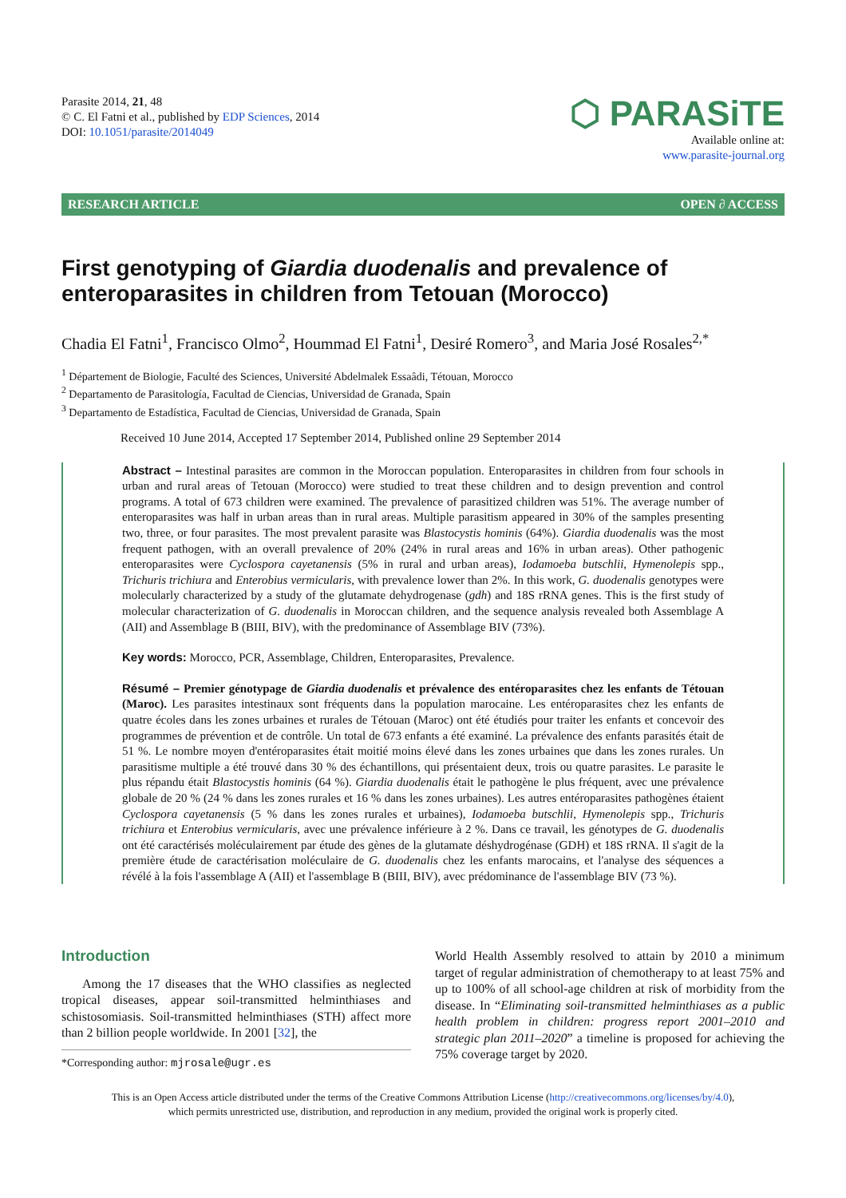Parasite 2014, 21, 48
© C. El Fatni et al., published by EDP Sciences, 2014
DOI: 10.1051/parasite/2014049
⬡ PARASiTE
Available online at:
www.parasite-journal.org
RESEARCH ARTICLE OPEN ∂ ACCESS
First genotyping of Giardia duodenalis and prevalence of enteroparasites in children from Tetouan (Morocco)
Chadia El Fatni<sup>1</sup>, Francisco Olmo<sup>2</sup>, Hoummad El Fatni<sup>1</sup>, Desiré Romero<sup>3</sup>, and Maria José Rosales<sup>2,*</sup>
<sup>1</sup> Département de Biologie, Faculté des Sciences, Université Abdelmalek Essaâdi, Tétouan, Morocco
<sup>2</sup> Departamento de Parasitología, Facultad de Ciencias, Universidad de Granada, Spain
<sup>3</sup> Departamento de Estadística, Facultad de Ciencias, Universidad de Granada, Spain
Received 10 June 2014, Accepted 17 September 2014, Published online 29 September 2014
Abstract – Intestinal parasites are common in the Moroccan population. Enteroparasites in children from four schools in urban and rural areas of Tetouan (Morocco) were studied to treat these children and to design prevention and control programs. A total of 673 children were examined. The prevalence of parasitized children was 51%. The average number of enteroparasites was half in urban areas than in rural areas. Multiple parasitism appeared in 30% of the samples presenting two, three, or four parasites. The most prevalent parasite was Blastocystis hominis (64%). Giardia duodenalis was the most frequent pathogen, with an overall prevalence of 20% (24% in rural areas and 16% in urban areas). Other pathogenic enteroparasites were Cyclospora cayetanensis (5% in rural and urban areas), Iodamoeba butschlii, Hymenolepis spp., Trichuris trichiura and Enterobius vermicularis, with prevalence lower than 2%. In this work, G. duodenalis genotypes were molecularly characterized by a study of the glutamate dehydrogenase (gdh) and 18S rRNA genes. This is the first study of molecular characterization of G. duodenalis in Moroccan children, and the sequence analysis revealed both Assemblage A (AII) and Assemblage B (BIII, BIV), with the predominance of Assemblage BIV (73%).
Key words: Morocco, PCR, Assemblage, Children, Enteroparasites, Prevalence.
Résumé – Premier génotypage de Giardia duodenalis et prévalence des entéroparasites chez les enfants de Tétouan (Maroc). Les parasites intestinaux sont fréquents dans la population marocaine. Les entéroparasites chez les enfants de quatre écoles dans les zones urbaines et rurales de Tétouan (Maroc) ont été étudiés pour traiter les enfants et concevoir des programmes de prévention et de contrôle. Un total de 673 enfants a été examiné. La prévalence des enfants parasités était de 51 %. Le nombre moyen d'entéroparasites était moitié moins élevé dans les zones urbaines que dans les zones rurales. Un parasitisme multiple a été trouvé dans 30 % des échantillons, qui présentaient deux, trois ou quatre parasites. Le parasite le plus répandu était Blastocystis hominis (64 %). Giardia duodenalis était le pathogène le plus fréquent, avec une prévalence globale de 20 % (24 % dans les zones rurales et 16 % dans les zones urbaines). Les autres entéroparasites pathogènes étaient Cyclospora cayetanensis (5 % dans les zones rurales et urbaines), Iodamoeba butschlii, Hymenolepis spp., Trichuris trichiura et Enterobius vermicularis, avec une prévalence inférieure à 2 %. Dans ce travail, les génotypes de G. duodenalis ont été caractérisés moléculairement par étude des gènes de la glutamate déshydrogénase (GDH) et 18S rRNA. Il s'agit de la première étude de caractérisation moléculaire de G. duodenalis chez les enfants marocains, et l'analyse des séquences a révélé à la fois l'assemblage A (AII) et l'assemblage B (BIII, BIV), avec prédominance de l'assemblage BIV (73 %).
Introduction
Among the 17 diseases that the WHO classifies as neglected tropical diseases, appear soil-transmitted helminthiases and schistosomiasis. Soil-transmitted helminthiases (STH) affect more than 2 billion people worldwide. In 2001 [32], the
*Corresponding author: mjrosale@ugr.es
World Health Assembly resolved to attain by 2010 a minimum target of regular administration of chemotherapy to at least 75% and up to 100% of all school-age children at risk of morbidity from the disease. In “Eliminating soil-transmitted helminthiases as a public health problem in children: progress report 2001–2010 and strategic plan 2011–2020” a timeline is proposed for achieving the 75% coverage target by 2020.
This is an Open Access article distributed under the terms of the Creative Commons Attribution License (http://creativecommons.org/licenses/by/4.0),
which permits unrestricted use, distribution, and reproduction in any medium, provided the original work is properly cited.